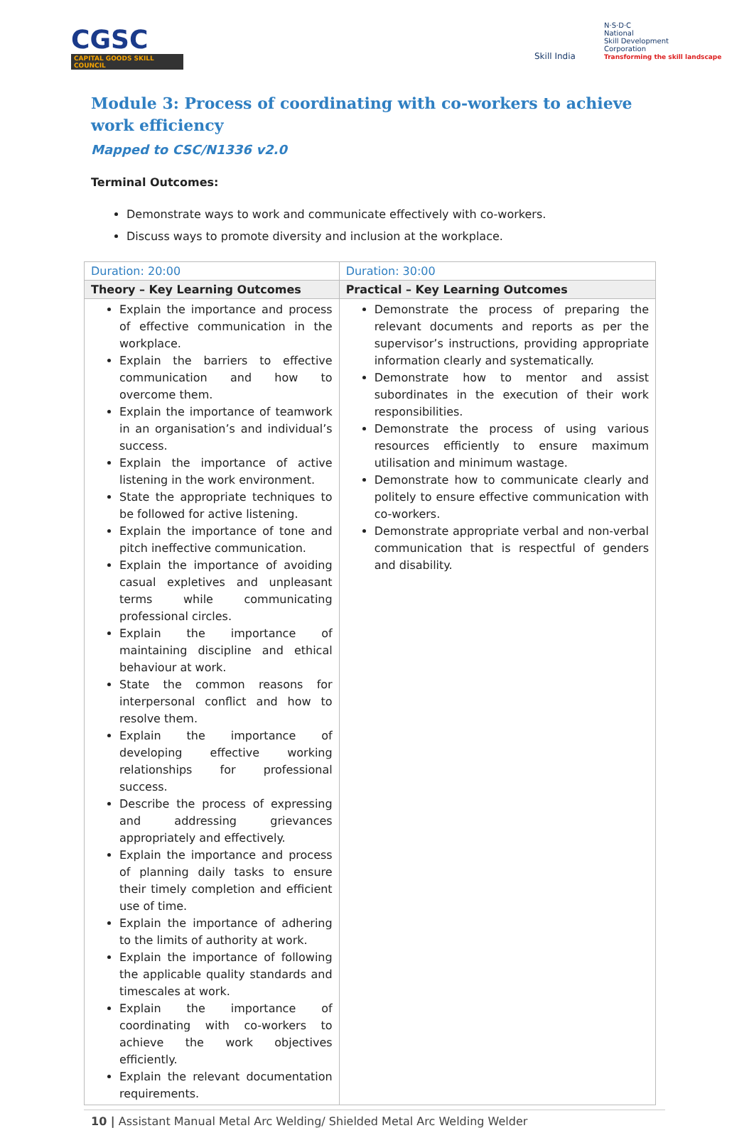CGSC
CAPITAL GOODS SKILL COUNCIL
Skill India
N·S·D·C
National
Skill Development
Corporation
Transforming the skill landscape
Module 3: Process of coordinating with co-workers to achieve work efficiency
Mapped to CSC/N1336 v2.0
Terminal Outcomes:
Demonstrate ways to work and communicate effectively with co-workers.
Discuss ways to promote diversity and inclusion at the workplace.
| Duration: 20:00 | Duration: 30:00 |
| Theory – Key Learning Outcomes | Practical – Key Learning Outcomes |
| Explain the importance and process of effective communication in the workplace. Explain the barriers to effective communication and how to overcome them. Explain the importance of teamwork in an organisation’s and individual’s success. Explain the importance of active listening in the work environment. State the appropriate techniques to be followed for active listening. Explain the importance of tone and pitch ineffective communication. Explain the importance of avoiding casual expletives and unpleasant terms while communicating professional circles. Explain the importance of maintaining discipline and ethical behaviour at work. State the common reasons for interpersonal conflict and how to resolve them. Explain the importance of developing effective working relationships for professional success. Describe the process of expressing and addressing grievances appropriately and effectively. Explain the importance and process of planning daily tasks to ensure their timely completion and efficient use of time. Explain the importance of adhering to the limits of authority at work. Explain the importance of following the applicable quality standards and timescales at work. Explain the importance of coordinating with co-workers to achieve the work objectives efficiently. Explain the relevant documentation requirements. | Demonstrate the process of preparing the relevant documents and reports as per the supervisor’s instructions, providing appropriate information clearly and systematically. Demonstrate how to mentor and assist subordinates in the execution of their work responsibilities. Demonstrate the process of using various resources efficiently to ensure maximum utilisation and minimum wastage. Demonstrate how to communicate clearly and politely to ensure effective communication with co-workers. Demonstrate appropriate verbal and non-verbal communication that is respectful of genders and disability. |
10 | Assistant Manual Metal Arc Welding/ Shielded Metal Arc Welding Welder